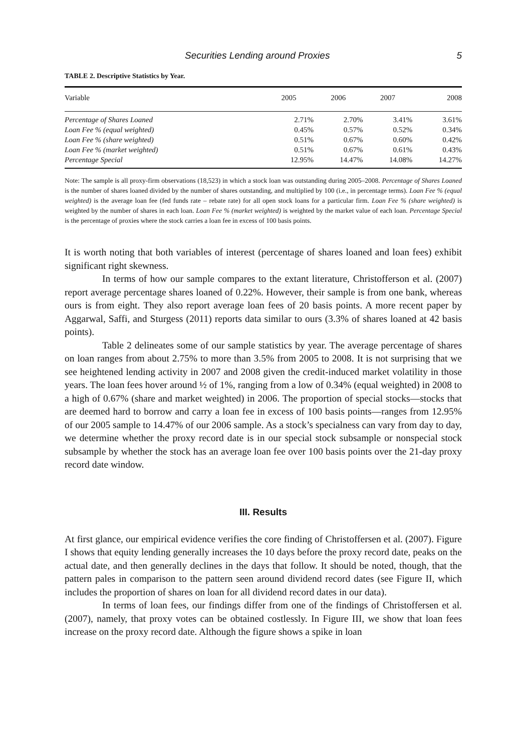Securities Lending around Proxies 5
TABLE 2. Descriptive Statistics by Year.
| Variable | 2005 | 2006 | 2007 | 2008 |
| --- | --- | --- | --- | --- |
| Percentage of Shares Loaned | 2.71% | 2.70% | 3.41% | 3.61% |
| Loan Fee % (equal weighted) | 0.45% | 0.57% | 0.52% | 0.34% |
| Loan Fee % (share weighted) | 0.51% | 0.67% | 0.60% | 0.42% |
| Loan Fee % (market weighted) | 0.51% | 0.67% | 0.61% | 0.43% |
| Percentage Special | 12.95% | 14.47% | 14.08% | 14.27% |
Note: The sample is all proxy-firm observations (18,523) in which a stock loan was outstanding during 2005–2008. Percentage of Shares Loaned is the number of shares loaned divided by the number of shares outstanding, and multiplied by 100 (i.e., in percentage terms). Loan Fee % (equal weighted) is the average loan fee (fed funds rate – rebate rate) for all open stock loans for a particular firm. Loan Fee % (share weighted) is weighted by the number of shares in each loan. Loan Fee % (market weighted) is weighted by the market value of each loan. Percentage Special is the percentage of proxies where the stock carries a loan fee in excess of 100 basis points.
It is worth noting that both variables of interest (percentage of shares loaned and loan fees) exhibit significant right skewness.
In terms of how our sample compares to the extant literature, Christofferson et al. (2007) report average percentage shares loaned of 0.22%. However, their sample is from one bank, whereas ours is from eight. They also report average loan fees of 20 basis points. A more recent paper by Aggarwal, Saffi, and Sturgess (2011) reports data similar to ours (3.3% of shares loaned at 42 basis points).
Table 2 delineates some of our sample statistics by year. The average percentage of shares on loan ranges from about 2.75% to more than 3.5% from 2005 to 2008. It is not surprising that we see heightened lending activity in 2007 and 2008 given the credit-induced market volatility in those years. The loan fees hover around ½ of 1%, ranging from a low of 0.34% (equal weighted) in 2008 to a high of 0.67% (share and market weighted) in 2006. The proportion of special stocks—stocks that are deemed hard to borrow and carry a loan fee in excess of 100 basis points—ranges from 12.95% of our 2005 sample to 14.47% of our 2006 sample. As a stock’s specialness can vary from day to day, we determine whether the proxy record date is in our special stock subsample or nonspecial stock subsample by whether the stock has an average loan fee over 100 basis points over the 21-day proxy record date window.
III. Results
At first glance, our empirical evidence verifies the core finding of Christoffersen et al. (2007). Figure I shows that equity lending generally increases the 10 days before the proxy record date, peaks on the actual date, and then generally declines in the days that follow. It should be noted, though, that the pattern pales in comparison to the pattern seen around dividend record dates (see Figure II, which includes the proportion of shares on loan for all dividend record dates in our data).
In terms of loan fees, our findings differ from one of the findings of Christoffersen et al. (2007), namely, that proxy votes can be obtained costlessly. In Figure III, we show that loan fees increase on the proxy record date. Although the figure shows a spike in loan